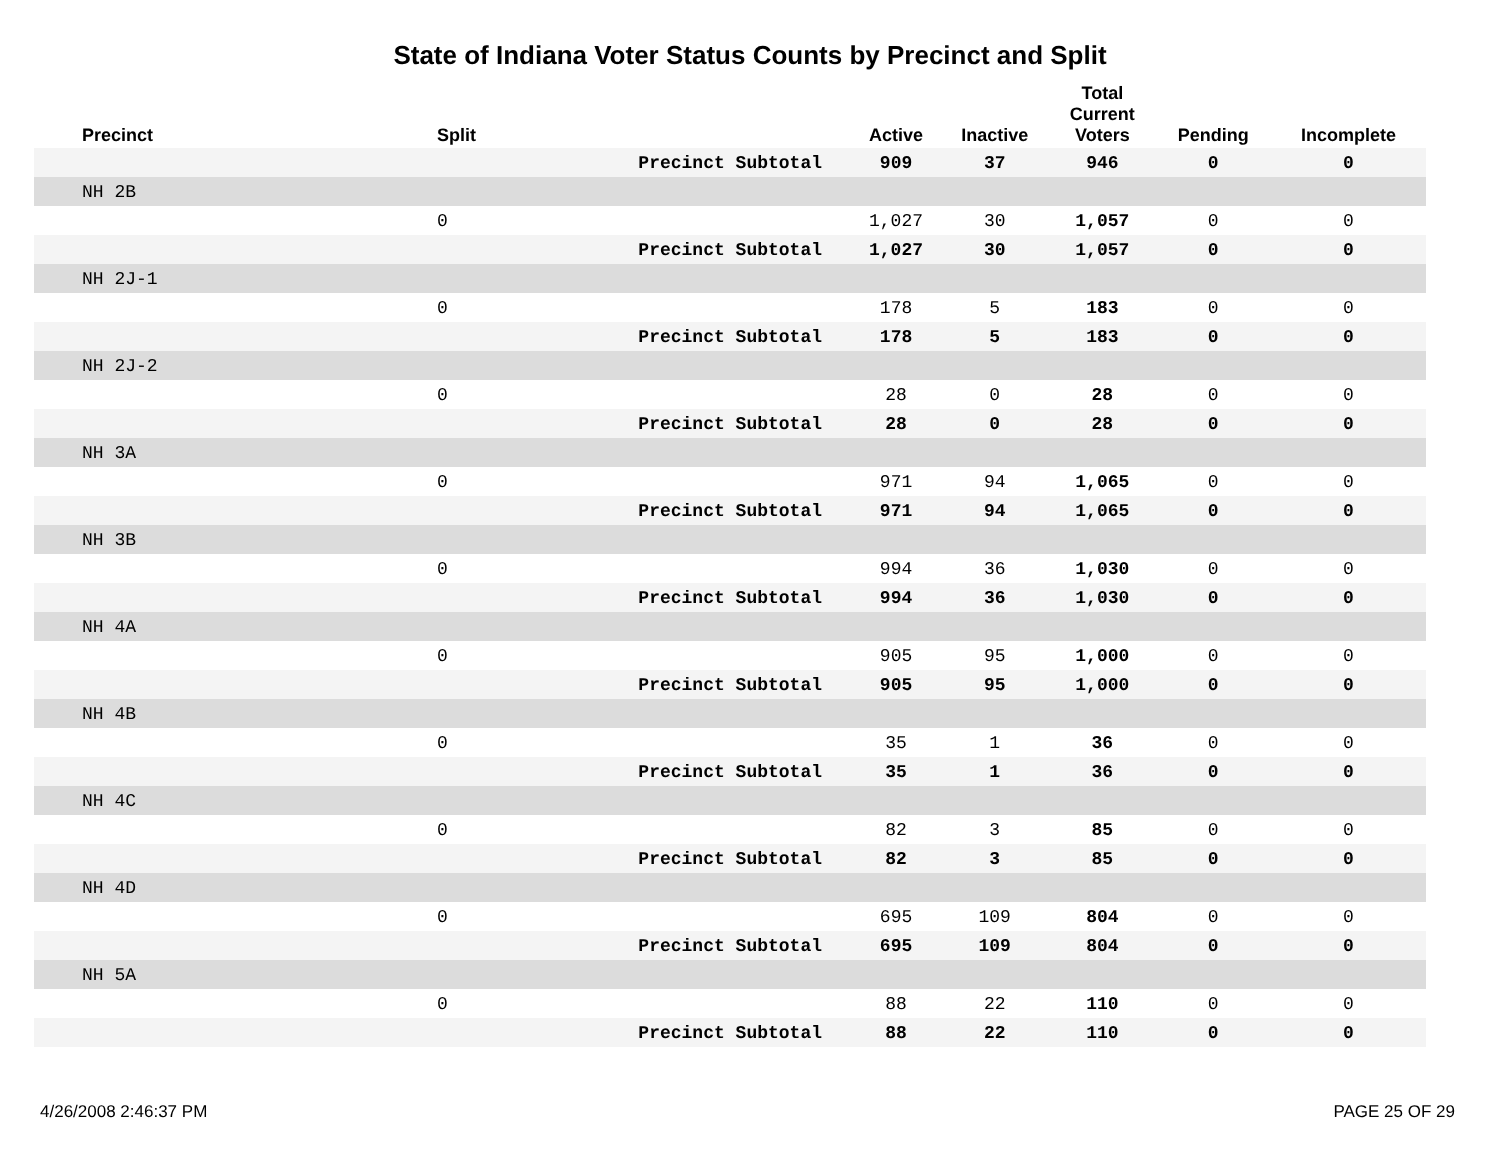State of Indiana Voter Status Counts by Precinct and Split
| Precinct | Split | | Active | Inactive | Total Current Voters | Pending | Incomplete |
| --- | --- | --- | --- | --- | --- | --- | --- |
| | | Precinct Subtotal | 909 | 37 | 946 | 0 | 0 |
| NH 2B | | | | | | | |
| | 0 | | 1,027 | 30 | 1,057 | 0 | 0 |
| | | Precinct Subtotal | 1,027 | 30 | 1,057 | 0 | 0 |
| NH 2J-1 | | | | | | | |
| | 0 | | 178 | 5 | 183 | 0 | 0 |
| | | Precinct Subtotal | 178 | 5 | 183 | 0 | 0 |
| NH 2J-2 | | | | | | | |
| | 0 | | 28 | 0 | 28 | 0 | 0 |
| | | Precinct Subtotal | 28 | 0 | 28 | 0 | 0 |
| NH 3A | | | | | | | |
| | 0 | | 971 | 94 | 1,065 | 0 | 0 |
| | | Precinct Subtotal | 971 | 94 | 1,065 | 0 | 0 |
| NH 3B | | | | | | | |
| | 0 | | 994 | 36 | 1,030 | 0 | 0 |
| | | Precinct Subtotal | 994 | 36 | 1,030 | 0 | 0 |
| NH 4A | | | | | | | |
| | 0 | | 905 | 95 | 1,000 | 0 | 0 |
| | | Precinct Subtotal | 905 | 95 | 1,000 | 0 | 0 |
| NH 4B | | | | | | | |
| | 0 | | 35 | 1 | 36 | 0 | 0 |
| | | Precinct Subtotal | 35 | 1 | 36 | 0 | 0 |
| NH 4C | | | | | | | |
| | 0 | | 82 | 3 | 85 | 0 | 0 |
| | | Precinct Subtotal | 82 | 3 | 85 | 0 | 0 |
| NH 4D | | | | | | | |
| | 0 | | 695 | 109 | 804 | 0 | 0 |
| | | Precinct Subtotal | 695 | 109 | 804 | 0 | 0 |
| NH 5A | | | | | | | |
| | 0 | | 88 | 22 | 110 | 0 | 0 |
| | | Precinct Subtotal | 88 | 22 | 110 | 0 | 0 |
4/26/2008 2:46:37 PM PAGE 25 OF 29